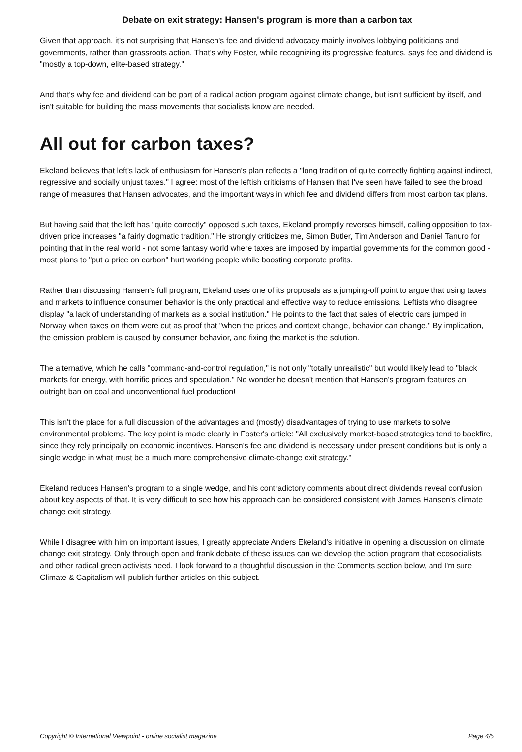Debate on exit strategy: Hansen's program is more than a carbon tax
Given that approach, it's not surprising that Hansen's fee and dividend advocacy mainly involves lobbying politicians and governments, rather than grassroots action. That's why Foster, while recognizing its progressive features, says fee and dividend is "mostly a top-down, elite-based strategy."
And that's why fee and dividend can be part of a radical action program against climate change, but isn't sufficient by itself, and isn't suitable for building the mass movements that socialists know are needed.
All out for carbon taxes?
Ekeland believes that left's lack of enthusiasm for Hansen's plan reflects a "long tradition of quite correctly fighting against indirect, regressive and socially unjust taxes." I agree: most of the leftish criticisms of Hansen that I've seen have failed to see the broad range of measures that Hansen advocates, and the important ways in which fee and dividend differs from most carbon tax plans.
But having said that the left has "quite correctly" opposed such taxes, Ekeland promptly reverses himself, calling opposition to tax-driven price increases "a fairly dogmatic tradition." He strongly criticizes me, Simon Butler, Tim Anderson and Daniel Tanuro for pointing that in the real world - not some fantasy world where taxes are imposed by impartial governments for the common good - most plans to "put a price on carbon" hurt working people while boosting corporate profits.
Rather than discussing Hansen's full program, Ekeland uses one of its proposals as a jumping-off point to argue that using taxes and markets to influence consumer behavior is the only practical and effective way to reduce emissions. Leftists who disagree display "a lack of understanding of markets as a social institution." He points to the fact that sales of electric cars jumped in Norway when taxes on them were cut as proof that "when the prices and context change, behavior can change." By implication, the emission problem is caused by consumer behavior, and fixing the market is the solution.
The alternative, which he calls "command-and-control regulation," is not only "totally unrealistic" but would likely lead to "black markets for energy, with horrific prices and speculation." No wonder he doesn't mention that Hansen's program features an outright ban on coal and unconventional fuel production!
This isn't the place for a full discussion of the advantages and (mostly) disadvantages of trying to use markets to solve environmental problems. The key point is made clearly in Foster's article: "All exclusively market-based strategies tend to backfire, since they rely principally on economic incentives. Hansen's fee and dividend is necessary under present conditions but is only a single wedge in what must be a much more comprehensive climate-change exit strategy."
Ekeland reduces Hansen's program to a single wedge, and his contradictory comments about direct dividends reveal confusion about key aspects of that. It is very difficult to see how his approach can be considered consistent with James Hansen's climate change exit strategy.
While I disagree with him on important issues, I greatly appreciate Anders Ekeland's initiative in opening a discussion on climate change exit strategy. Only through open and frank debate of these issues can we develop the action program that ecosocialists and other radical green activists need. I look forward to a thoughtful discussion in the Comments section below, and I'm sure Climate & Capitalism will publish further articles on this subject.
Copyright © International Viewpoint - online socialist magazine Page 4/5